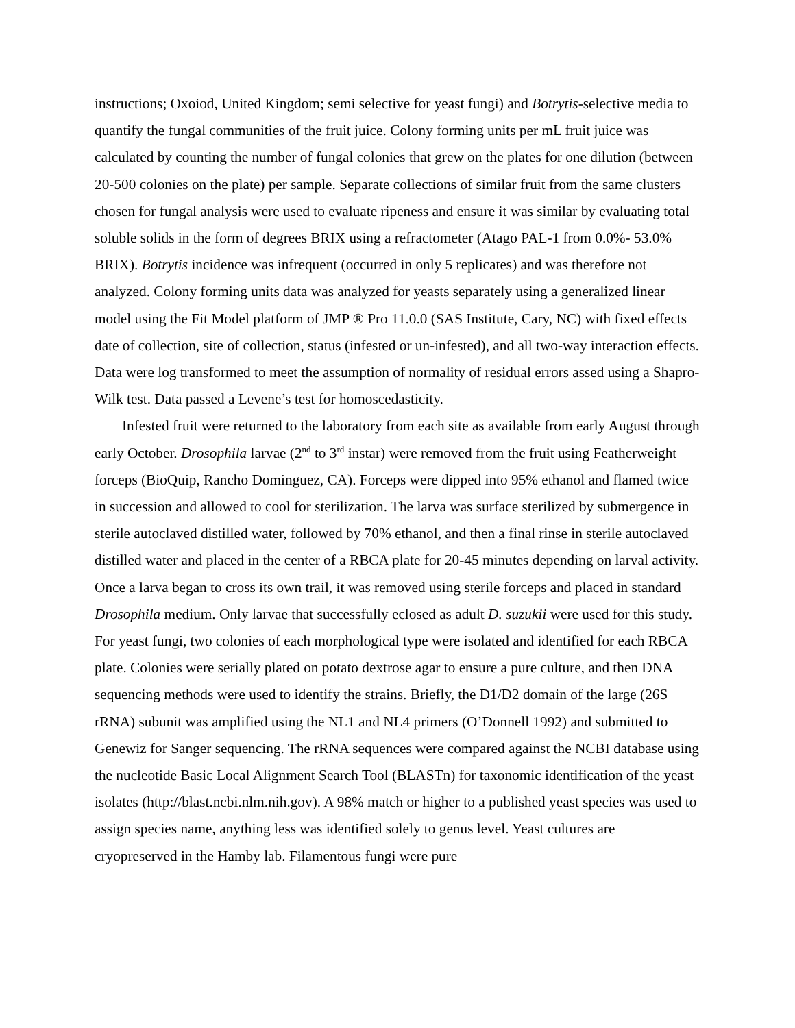instructions; Oxoiod, United Kingdom; semi selective for yeast fungi) and Botrytis-selective media to quantify the fungal communities of the fruit juice. Colony forming units per mL fruit juice was calculated by counting the number of fungal colonies that grew on the plates for one dilution (between 20-500 colonies on the plate) per sample. Separate collections of similar fruit from the same clusters chosen for fungal analysis were used to evaluate ripeness and ensure it was similar by evaluating total soluble solids in the form of degrees BRIX using a refractometer (Atago PAL-1 from 0.0%- 53.0% BRIX). Botrytis incidence was infrequent (occurred in only 5 replicates) and was therefore not analyzed. Colony forming units data was analyzed for yeasts separately using a generalized linear model using the Fit Model platform of JMP ® Pro 11.0.0 (SAS Institute, Cary, NC) with fixed effects date of collection, site of collection, status (infested or un-infested), and all two-way interaction effects. Data were log transformed to meet the assumption of normality of residual errors assed using a Shapro-Wilk test. Data passed a Levene’s test for homoscedasticity.
Infested fruit were returned to the laboratory from each site as available from early August through early October. Drosophila larvae (2<sup>nd</sup> to 3<sup>rd</sup> instar) were removed from the fruit using Featherweight forceps (BioQuip, Rancho Dominguez, CA). Forceps were dipped into 95% ethanol and flamed twice in succession and allowed to cool for sterilization. The larva was surface sterilized by submergence in sterile autoclaved distilled water, followed by 70% ethanol, and then a final rinse in sterile autoclaved distilled water and placed in the center of a RBCA plate for 20-45 minutes depending on larval activity. Once a larva began to cross its own trail, it was removed using sterile forceps and placed in standard Drosophila medium. Only larvae that successfully eclosed as adult D. suzukii were used for this study. For yeast fungi, two colonies of each morphological type were isolated and identified for each RBCA plate. Colonies were serially plated on potato dextrose agar to ensure a pure culture, and then DNA sequencing methods were used to identify the strains. Briefly, the D1/D2 domain of the large (26S rRNA) subunit was amplified using the NL1 and NL4 primers (O’Donnell 1992) and submitted to Genewiz for Sanger sequencing. The rRNA sequences were compared against the NCBI database using the nucleotide Basic Local Alignment Search Tool (BLASTn) for taxonomic identification of the yeast isolates (http://blast.ncbi.nlm.nih.gov). A 98% match or higher to a published yeast species was used to assign species name, anything less was identified solely to genus level. Yeast cultures are cryopreserved in the Hamby lab. Filamentous fungi were pure